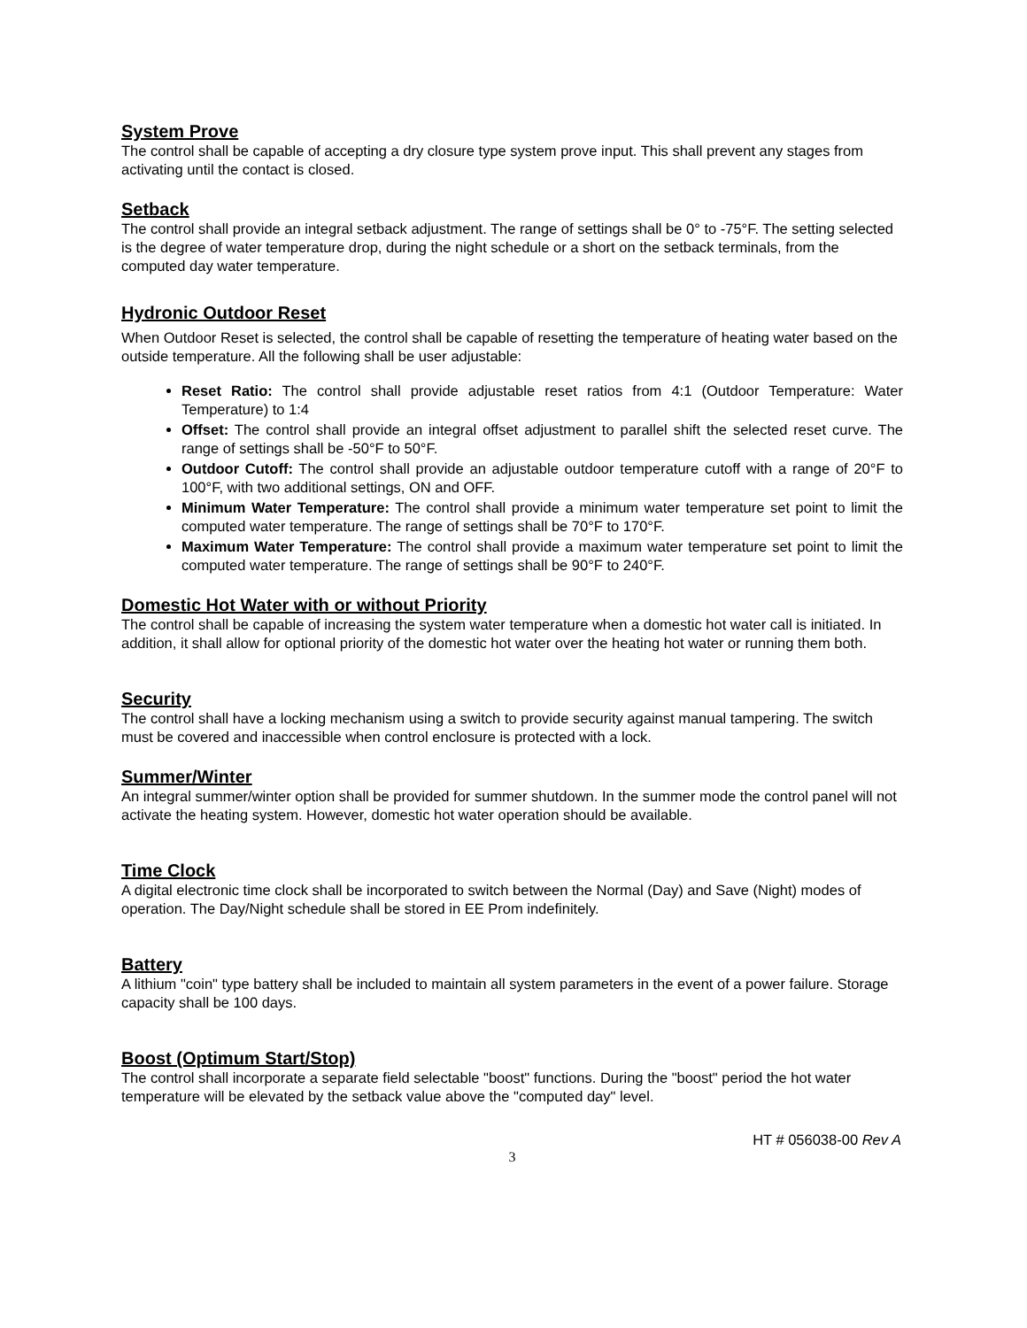System Prove
The control shall be capable of accepting a dry closure type system prove input. This shall prevent any stages from activating until the contact is closed.
Setback
The control shall provide an integral setback adjustment. The range of settings shall be 0° to -75°F. The setting selected is the degree of water temperature drop, during the night schedule or a short on the setback terminals, from the computed day water temperature.
Hydronic Outdoor Reset
When Outdoor Reset is selected, the control shall be capable of resetting the temperature of heating water based on the outside temperature. All the following shall be user adjustable:
Reset Ratio: The control shall provide adjustable reset ratios from 4:1 (Outdoor Temperature: Water Temperature) to 1:4
Offset: The control shall provide an integral offset adjustment to parallel shift the selected reset curve. The range of settings shall be -50°F to 50°F.
Outdoor Cutoff: The control shall provide an adjustable outdoor temperature cutoff with a range of 20°F to 100°F, with two additional settings, ON and OFF.
Minimum Water Temperature: The control shall provide a minimum water temperature set point to limit the computed water temperature. The range of settings shall be 70°F to 170°F.
Maximum Water Temperature: The control shall provide a maximum water temperature set point to limit the computed water temperature. The range of settings shall be 90°F to 240°F.
Domestic Hot Water with or without Priority
The control shall be capable of increasing the system water temperature when a domestic hot water call is initiated. In addition, it shall allow for optional priority of the domestic hot water over the heating hot water or running them both.
Security
The control shall have a locking mechanism using a switch to provide security against manual tampering. The switch must be covered and inaccessible when control enclosure is protected with a lock.
Summer/Winter
An integral summer/winter option shall be provided for summer shutdown. In the summer mode the control panel will not activate the heating system. However, domestic hot water operation should be available.
Time Clock
A digital electronic time clock shall be incorporated to switch between the Normal (Day) and Save (Night) modes of operation. The Day/Night schedule shall be stored in EE Prom indefinitely.
Battery
A lithium "coin" type battery shall be included to maintain all system parameters in the event of a power failure. Storage capacity shall be 100 days.
Boost (Optimum Start/Stop)
The control shall incorporate a separate field selectable "boost" functions. During the "boost" period the hot water temperature will be elevated by the setback value above the "computed day" level.
HT # 056038-00 Rev A
3